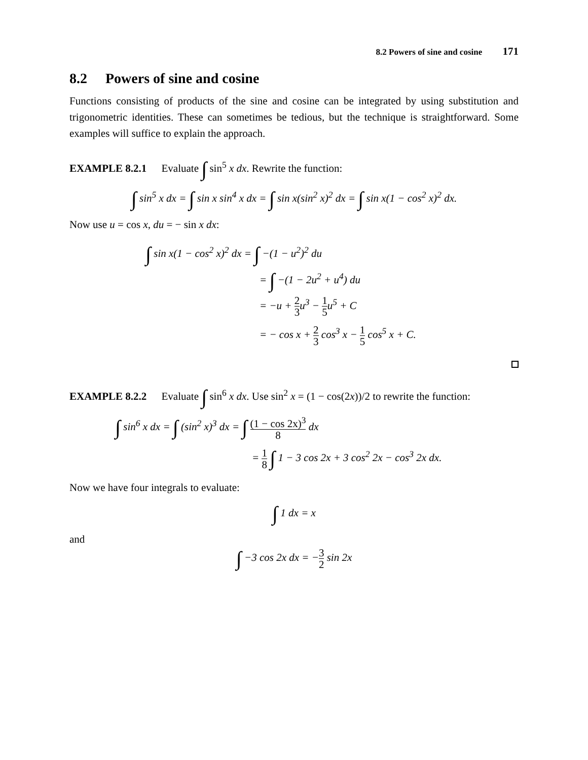8.2 Powers of sine and cosine 171
8.2 Powers of sine and cosine
Functions consisting of products of the sine and cosine can be integrated by using substitution and trigonometric identities. These can sometimes be tedious, but the technique is straightforward. Some examples will suffice to explain the approach.
EXAMPLE 8.2.1 Evaluate ∫ sin<sup>5</sup> x dx. Rewrite the function:
∫ sin<sup>5</sup> x dx = ∫ sin x sin<sup>4</sup> x dx = ∫ sin x(sin<sup>2</sup> x)<sup>2</sup> dx = ∫ sin x(1 − cos<sup>2</sup> x)<sup>2</sup> dx.
Now use u = cos x, du = − sin x dx:
∫ sin x(1 − cos<sup>2</sup> x)<sup>2</sup> dx = ∫ −(1 − u<sup>2</sup>)<sup>2</sup> du
= ∫ −(1 − 2u<sup>2</sup> + u<sup>4</sup>) du
= −u + 2 3u<sup>3</sup> − 1 5u<sup>5</sup> + C
= − cos x + 2 3 cos<sup>3</sup> x − 1 5 cos<sup>5</sup> x + C.
EXAMPLE 8.2.2 Evaluate ∫ sin<sup>6</sup> x dx. Use sin<sup>2</sup> x = (1 − cos(2x))/2 to rewrite the function:
∫ sin<sup>6</sup> x dx = ∫ (sin<sup>2</sup> x)<sup>3</sup> dx = ∫ (1 − cos 2x)<sup>3</sup> 8 dx
= 1 8 ∫ 1 − 3 cos 2x + 3 cos<sup>2</sup> 2x − cos<sup>3</sup> 2x dx.
Now we have four integrals to evaluate:
∫ 1 dx = x
and
∫ −3 cos 2x dx = −3 2 sin 2x